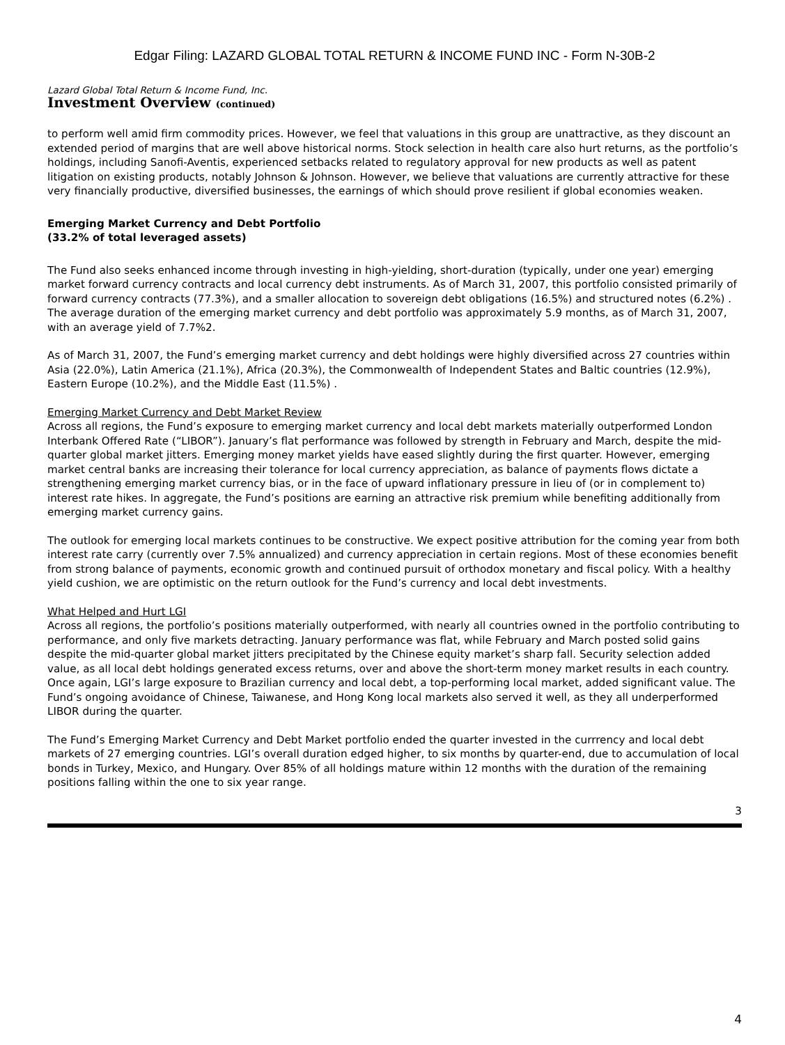Edgar Filing: LAZARD GLOBAL TOTAL RETURN & INCOME FUND INC - Form N-30B-2
Lazard Global Total Return & Income Fund, Inc.
Investment Overview (continued)
to perform well amid firm commodity prices. However, we feel that valuations in this group are unattractive, as they discount an extended period of margins that are well above historical norms. Stock selection in health care also hurt returns, as the portfolio’s holdings, including Sanofi-Aventis, experienced setbacks related to regulatory approval for new products as well as patent litigation on existing products, notably Johnson & Johnson. However, we believe that valuations are currently attractive for these very financially productive, diversified businesses, the earnings of which should prove resilient if global economies weaken.
Emerging Market Currency and Debt Portfolio
(33.2% of total leveraged assets)
The Fund also seeks enhanced income through investing in high-yielding, short-duration (typically, under one year) emerging market forward currency contracts and local currency debt instruments. As of March 31, 2007, this portfolio consisted primarily of forward currency contracts (77.3%), and a smaller allocation to sovereign debt obligations (16.5%) and structured notes (6.2%) . The average duration of the emerging market currency and debt portfolio was approximately 5.9 months, as of March 31, 2007, with an average yield of 7.7%2.
As of March 31, 2007, the Fund’s emerging market currency and debt holdings were highly diversified across 27 countries within Asia (22.0%), Latin America (21.1%), Africa (20.3%), the Commonwealth of Independent States and Baltic countries (12.9%), Eastern Europe (10.2%), and the Middle East (11.5%) .
Emerging Market Currency and Debt Market Review
Across all regions, the Fund’s exposure to emerging market currency and local debt markets materially outperformed London Interbank Offered Rate (“LIBOR”). January’s flat performance was followed by strength in February and March, despite the mid-quarter global market jitters. Emerging money market yields have eased slightly during the first quarter. However, emerging market central banks are increasing their tolerance for local currency appreciation, as balance of payments flows dictate a strengthening emerging market currency bias, or in the face of upward inflationary pressure in lieu of (or in complement to) interest rate hikes. In aggregate, the Fund’s positions are earning an attractive risk premium while benefiting additionally from emerging market currency gains.
The outlook for emerging local markets continues to be constructive. We expect positive attribution for the coming year from both interest rate carry (currently over 7.5% annualized) and currency appreciation in certain regions. Most of these economies benefit from strong balance of payments, economic growth and continued pursuit of orthodox monetary and fiscal policy. With a healthy yield cushion, we are optimistic on the return outlook for the Fund’s currency and local debt investments.
What Helped and Hurt LGI
Across all regions, the portfolio’s positions materially outperformed, with nearly all countries owned in the portfolio contributing to performance, and only five markets detracting. January performance was flat, while February and March posted solid gains despite the mid-quarter global market jitters precipitated by the Chinese equity market’s sharp fall. Security selection added value, as all local debt holdings generated excess returns, over and above the short-term money market results in each country. Once again, LGI’s large exposure to Brazilian currency and local debt, a top-performing local market, added significant value. The Fund’s ongoing avoidance of Chinese, Taiwanese, and Hong Kong local markets also served it well, as they all underperformed LIBOR during the quarter.
The Fund’s Emerging Market Currency and Debt Market portfolio ended the quarter invested in the currrency and local debt markets of 27 emerging countries. LGI’s overall duration edged higher, to six months by quarter-end, due to accumulation of local bonds in Turkey, Mexico, and Hungary. Over 85% of all holdings mature within 12 months with the duration of the remaining positions falling within the one to six year range.
3
4